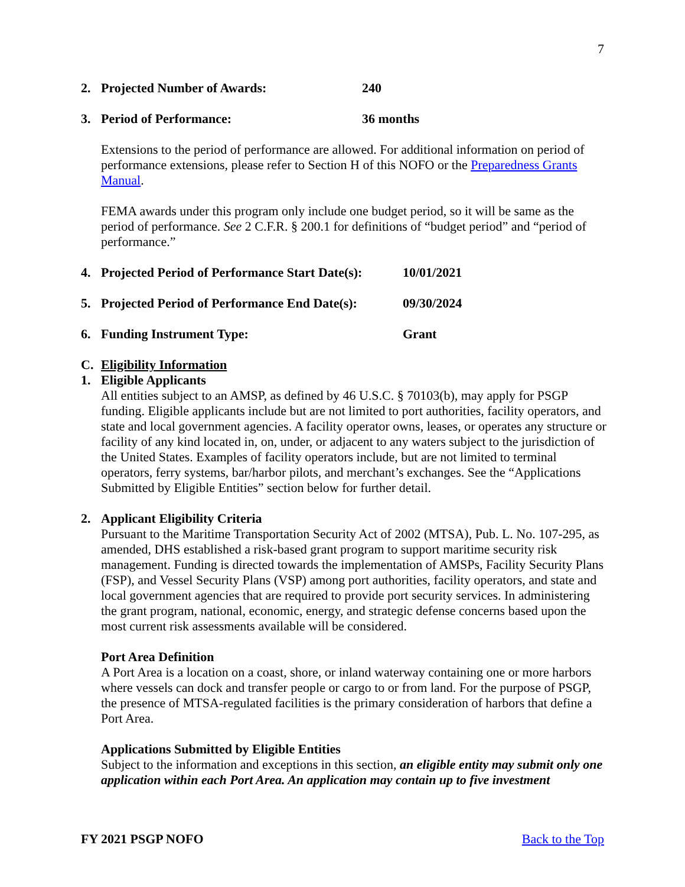7
2. Projected Number of Awards: 240
3. Period of Performance: 36 months
Extensions to the period of performance are allowed. For additional information on period of performance extensions, please refer to Section H of this NOFO or the Preparedness Grants Manual.
FEMA awards under this program only include one budget period, so it will be same as the period of performance. See 2 C.F.R. § 200.1 for definitions of “budget period” and “period of performance.”
4. Projected Period of Performance Start Date(s): 10/01/2021
5. Projected Period of Performance End Date(s): 09/30/2024
6. Funding Instrument Type: Grant
C. Eligibility Information
1. Eligible Applicants
All entities subject to an AMSP, as defined by 46 U.S.C. § 70103(b), may apply for PSGP funding. Eligible applicants include but are not limited to port authorities, facility operators, and state and local government agencies. A facility operator owns, leases, or operates any structure or facility of any kind located in, on, under, or adjacent to any waters subject to the jurisdiction of the United States. Examples of facility operators include, but are not limited to terminal operators, ferry systems, bar/harbor pilots, and merchant’s exchanges. See the “Applications Submitted by Eligible Entities” section below for further detail.
2. Applicant Eligibility Criteria
Pursuant to the Maritime Transportation Security Act of 2002 (MTSA), Pub. L. No. 107-295, as amended, DHS established a risk-based grant program to support maritime security risk management. Funding is directed towards the implementation of AMSPs, Facility Security Plans (FSP), and Vessel Security Plans (VSP) among port authorities, facility operators, and state and local government agencies that are required to provide port security services. In administering the grant program, national, economic, energy, and strategic defense concerns based upon the most current risk assessments available will be considered.
Port Area Definition
A Port Area is a location on a coast, shore, or inland waterway containing one or more harbors where vessels can dock and transfer people or cargo to or from land. For the purpose of PSGP, the presence of MTSA-regulated facilities is the primary consideration of harbors that define a Port Area.
Applications Submitted by Eligible Entities
Subject to the information and exceptions in this section, an eligible entity may submit only one application within each Port Area. An application may contain up to five investment
FY 2021 PSGP NOFO Back to the Top